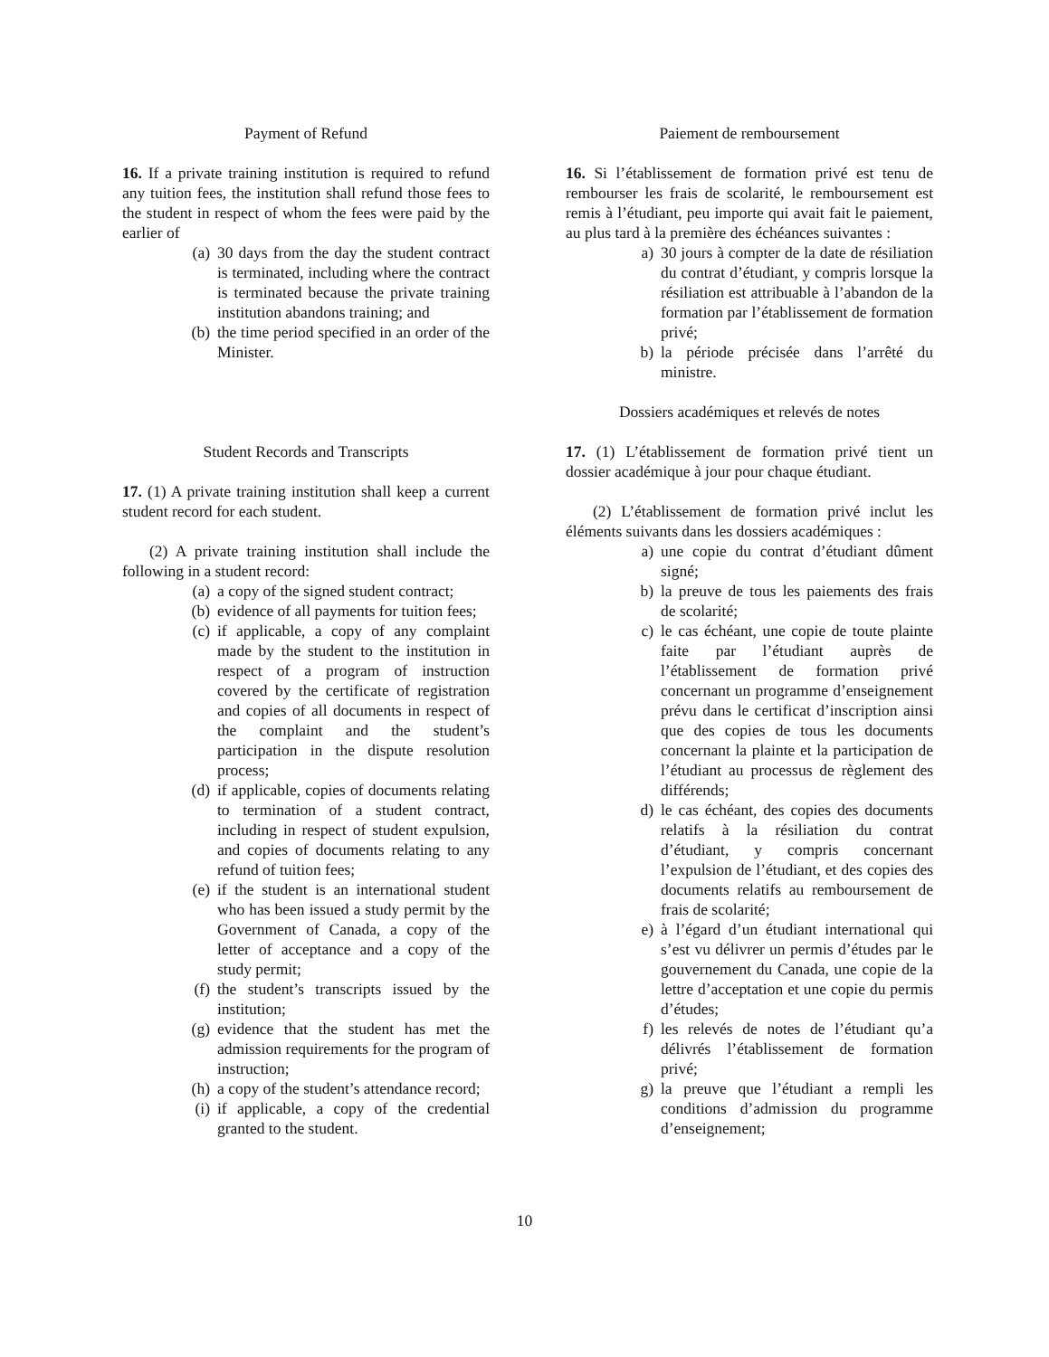Payment of Refund
16. If a private training institution is required to refund any tuition fees, the institution shall refund those fees to the student in respect of whom the fees were paid by the earlier of
(a) 30 days from the day the student contract is terminated, including where the contract is terminated because the private training institution abandons training; and
(b) the time period specified in an order of the Minister.
Student Records and Transcripts
17. (1) A private training institution shall keep a current student record for each student.
(2) A private training institution shall include the following in a student record:
(a) a copy of the signed student contract;
(b) evidence of all payments for tuition fees;
(c) if applicable, a copy of any complaint made by the student to the institution in respect of a program of instruction covered by the certificate of registration and copies of all documents in respect of the complaint and the student’s participation in the dispute resolution process;
(d) if applicable, copies of documents relating to termination of a student contract, including in respect of student expulsion, and copies of documents relating to any refund of tuition fees;
(e) if the student is an international student who has been issued a study permit by the Government of Canada, a copy of the letter of acceptance and a copy of the study permit;
(f) the student’s transcripts issued by the institution;
(g) evidence that the student has met the admission requirements for the program of instruction;
(h) a copy of the student’s attendance record;
(i) if applicable, a copy of the credential granted to the student.
Paiement de remboursement
16. Si l’établissement de formation privé est tenu de rembourser les frais de scolarité, le remboursement est remis à l’étudiant, peu importe qui avait fait le paiement, au plus tard à la première des échéances suivantes :
a) 30 jours à compter de la date de résiliation du contrat d’étudiant, y compris lorsque la résiliation est attribuable à l’abandon de la formation par l’établissement de formation privé;
b) la période précisée dans l’arrêté du ministre.
Dossiers académiques et relevés de notes
17. (1) L’établissement de formation privé tient un dossier académique à jour pour chaque étudiant.
(2) L’établissement de formation privé inclut les éléments suivants dans les dossiers académiques :
a) une copie du contrat d’étudiant dûment signé;
b) la preuve de tous les paiements des frais de scolarité;
c) le cas échéant, une copie de toute plainte faite par l’étudiant auprès de l’établissement de formation privé concernant un programme d’enseignement prévu dans le certificat d’inscription ainsi que des copies de tous les documents concernant la plainte et la participation de l’étudiant au processus de règlement des différends;
d) le cas échéant, des copies des documents relatifs à la résiliation du contrat d’étudiant, y compris concernant l’expulsion de l’étudiant, et des copies des documents relatifs au remboursement de frais de scolarité;
e) à l’égard d’un étudiant international qui s’est vu délivrer un permis d’études par le gouvernement du Canada, une copie de la lettre d’acceptation et une copie du permis d’études;
f) les relevés de notes de l’étudiant qu’a délivrés l’établissement de formation privé;
g) la preuve que l’étudiant a rempli les conditions d’admission du programme d’enseignement;
10